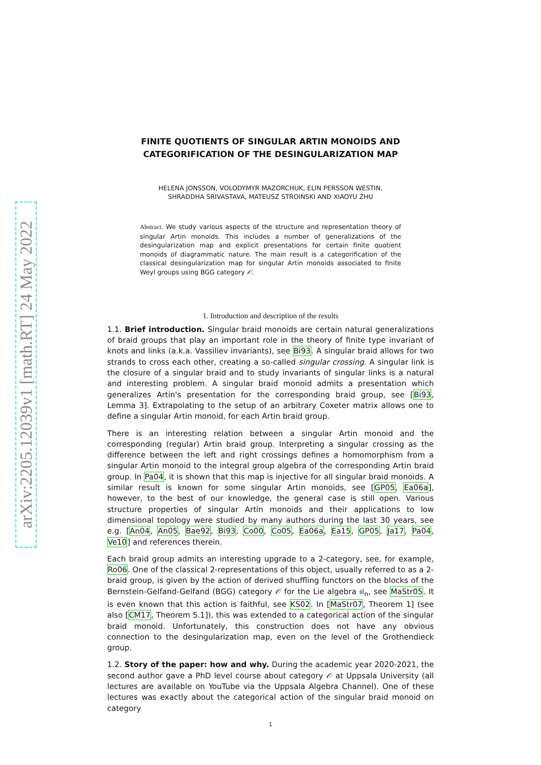arXiv:2205.12039v1 [math.RT] 24 May 2022
FINITE QUOTIENTS OF SINGULAR ARTIN MONOIDS AND
CATEGORIFICATION OF THE DESINGULARIZATION MAP
HELENA JONSSON, VOLODYMYR MAZORCHUK, ELIN PERSSON WESTIN,
SHRADDHA SRIVASTAVA, MATEUSZ STROIŃSKI AND XIAOYU ZHU
Abstract. We study various aspects of the structure and representation theory of singular Artin monoids. This includes a number of generalizations of the desingularization map and explicit presentations for certain finite quotient monoids of diagrammatic nature. The main result is a categorification of the classical desingularization map for singular Artin monoids associated to finite Weyl groups using BGG category 𝒪.
1. Introduction and description of the results
1.1. Brief introduction. Singular braid monoids are certain natural generalizations of braid groups that play an important role in the theory of finite type invariant of knots and links (a.k.a. Vassiliev invariants), see Bi93. A singular braid allows for two strands to cross each other, creating a so-called singular crossing. A singular link is the closure of a singular braid and to study invariants of singular links is a natural and interesting problem. A singular braid monoid admits a presentation which generalizes Artin's presentation for the corresponding braid group, see [Bi93, Lemma 3]. Extrapolating to the setup of an arbitrary Coxeter matrix allows one to define a singular Artin monoid, for each Artin braid group.
There is an interesting relation between a singular Artin monoid and the corresponding (regular) Artin braid group. Interpreting a singular crossing as the difference between the left and right crossings defines a homomorphism from a singular Artin monoid to the integral group algebra of the corresponding Artin braid group. In Pa04, it is shown that this map is injective for all singular braid monoids. A similar result is known for some singular Artin monoids, see [GP05, Ea06a], however, to the best of our knowledge, the general case is still open. Various structure properties of singular Artin monoids and their applications to low dimensional topology were studied by many authors during the last 30 years, see e.g. [An04, An05, Bae92, Bi93, Co00, Co05, Ea06a, Ea15, GP05, Ja17, Pa04, Ve10] and references therein.
Each braid group admits an interesting upgrade to a 2-category, see, for example, Ro06. One of the classical 2-representations of this object, usually referred to as a 2-braid group, is given by the action of derived shuffling functors on the blocks of the Bernstein-Gelfand-Gelfand (BGG) category 𝒪 for the Lie algebra 𝔰𝔩<sub>n</sub>, see MaStr05. It is even known that this action is faithful, see KS02. In [MaStr07, Theorem 1] (see also [CM17, Theorem 5.1]), this was extended to a categorical action of the singular braid monoid. Unfortunately, this construction does not have any obvious connection to the desingularization map, even on the level of the Grothendieck group.
1.2. Story of the paper: how and why. During the academic year 2020-2021, the second author gave a PhD level course about category 𝒪 at Uppsala University (all lectures are available on YouTube via the Uppsala Algebra Channel). One of these lectures was exactly about the categorical action of the singular braid monoid on category
1